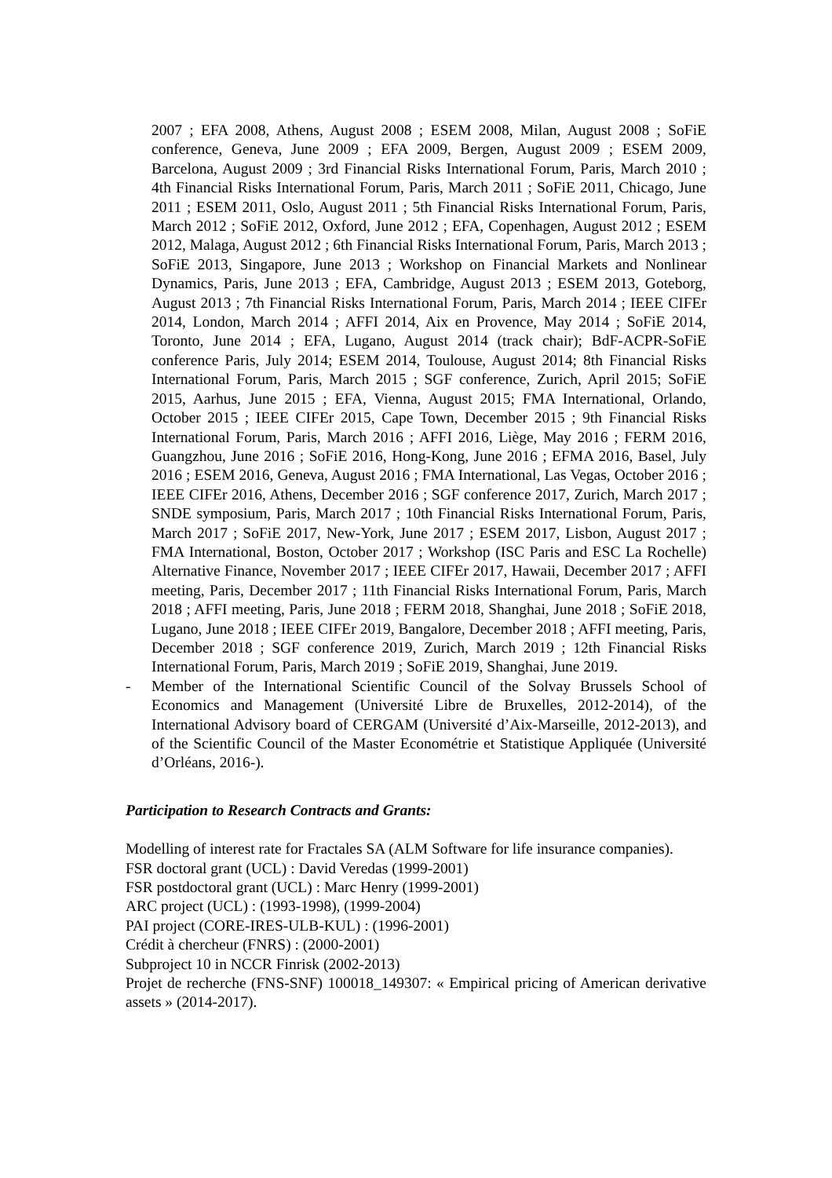2007 ; EFA 2008, Athens, August 2008 ; ESEM 2008, Milan, August 2008 ; SoFiE conference, Geneva, June 2009 ; EFA 2009, Bergen, August 2009 ; ESEM 2009, Barcelona, August 2009 ; 3rd Financial Risks International Forum, Paris, March 2010 ; 4th Financial Risks International Forum, Paris, March 2011 ; SoFiE 2011, Chicago, June 2011 ; ESEM 2011, Oslo, August 2011 ; 5th Financial Risks International Forum, Paris, March 2012 ; SoFiE 2012, Oxford, June 2012 ; EFA, Copenhagen, August 2012 ; ESEM 2012, Malaga, August 2012 ; 6th Financial Risks International Forum, Paris, March 2013 ; SoFiE 2013, Singapore, June 2013 ; Workshop on Financial Markets and Nonlinear Dynamics, Paris, June 2013 ; EFA, Cambridge, August 2013 ; ESEM 2013, Goteborg, August 2013 ; 7th Financial Risks International Forum, Paris, March 2014 ; IEEE CIFEr 2014, London, March 2014 ; AFFI 2014, Aix en Provence, May 2014 ; SoFiE 2014, Toronto, June 2014 ; EFA, Lugano, August 2014 (track chair); BdF-ACPR-SoFiE conference Paris, July 2014; ESEM 2014, Toulouse, August 2014; 8th Financial Risks International Forum, Paris, March 2015 ; SGF conference, Zurich, April 2015; SoFiE 2015, Aarhus, June 2015 ; EFA, Vienna, August 2015; FMA International, Orlando, October 2015 ; IEEE CIFEr 2015, Cape Town, December 2015 ; 9th Financial Risks International Forum, Paris, March 2016 ; AFFI 2016, Liège, May 2016 ; FERM 2016, Guangzhou, June 2016 ; SoFiE 2016, Hong-Kong, June 2016 ; EFMA 2016, Basel, July 2016 ; ESEM 2016, Geneva, August 2016 ; FMA International, Las Vegas, October 2016 ; IEEE CIFEr 2016, Athens, December 2016 ; SGF conference 2017, Zurich, March 2017 ; SNDE symposium, Paris, March 2017 ; 10th Financial Risks International Forum, Paris, March 2017 ; SoFiE 2017, New-York, June 2017 ; ESEM 2017, Lisbon, August 2017 ; FMA International, Boston, October 2017 ; Workshop (ISC Paris and ESC La Rochelle) Alternative Finance, November 2017 ; IEEE CIFEr 2017, Hawaii, December 2017 ; AFFI meeting, Paris, December 2017 ; 11th Financial Risks International Forum, Paris, March 2018 ; AFFI meeting, Paris, June 2018 ; FERM 2018, Shanghai, June 2018 ; SoFiE 2018, Lugano, June 2018 ; IEEE CIFEr 2019, Bangalore, December 2018 ; AFFI meeting, Paris, December 2018 ; SGF conference 2019, Zurich, March 2019 ; 12th Financial Risks International Forum, Paris, March 2019 ; SoFiE 2019, Shanghai, June 2019.
- Member of the International Scientific Council of the Solvay Brussels School of Economics and Management (Université Libre de Bruxelles, 2012-2014), of the International Advisory board of CERGAM (Université d’Aix-Marseille, 2012-2013), and of the Scientific Council of the Master Econométrie et Statistique Appliquée (Université d’Orléans, 2016-).
Participation to Research Contracts and Grants:
Modelling of interest rate for Fractales SA (ALM Software for life insurance companies).
FSR doctoral grant (UCL) : David Veredas (1999-2001)
FSR postdoctoral grant (UCL) : Marc Henry (1999-2001)
ARC project (UCL) : (1993-1998), (1999-2004)
PAI project (CORE-IRES-ULB-KUL) : (1996-2001)
Crédit à chercheur (FNRS) : (2000-2001)
Subproject 10 in NCCR Finrisk (2002-2013)
Projet de recherche (FNS-SNF) 100018_149307: « Empirical pricing of American derivative assets » (2014-2017).